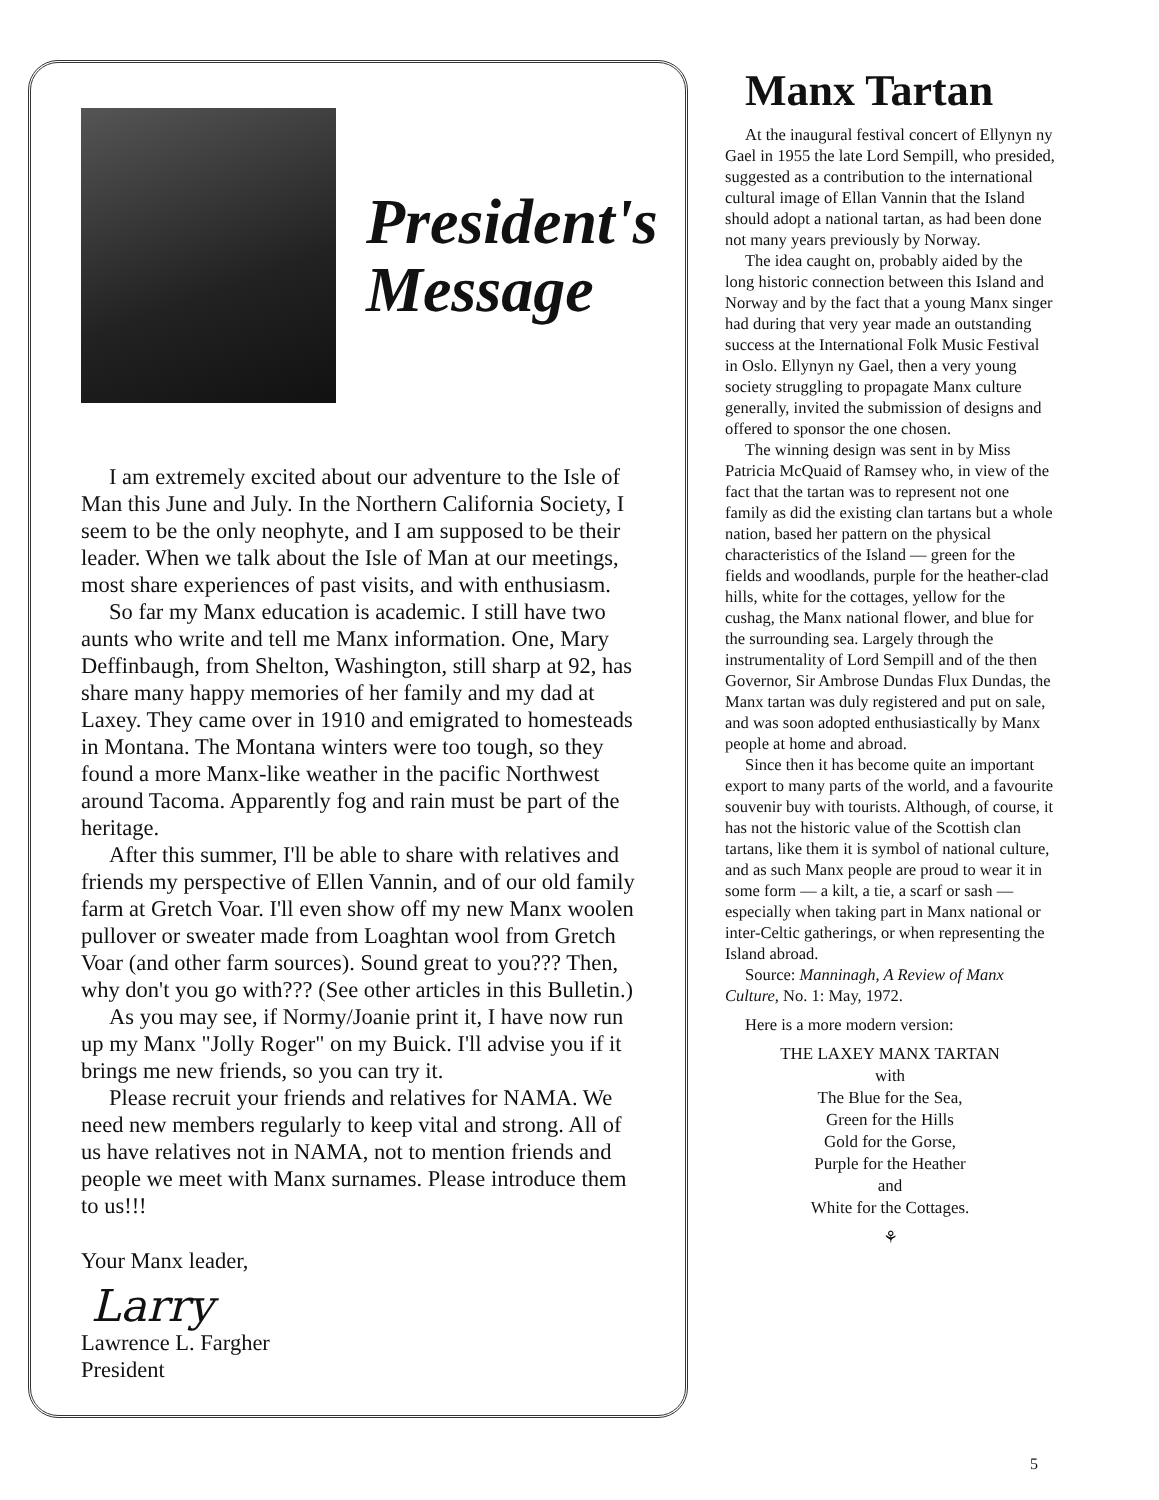President's
Message
I am extremely excited about our adventure to the Isle of Man this June and July. In the Northern California Society, I seem to be the only neophyte, and I am supposed to be their leader. When we talk about the Isle of Man at our meetings, most share experiences of past visits, and with enthusiasm.
So far my Manx education is academic. I still have two aunts who write and tell me Manx information. One, Mary Deffinbaugh, from Shelton, Washington, still sharp at 92, has share many happy memories of her family and my dad at Laxey. They came over in 1910 and emigrated to homesteads in Montana. The Montana winters were too tough, so they found a more Manx-like weather in the pacific Northwest around Tacoma. Apparently fog and rain must be part of the heritage.
After this summer, I'll be able to share with relatives and friends my perspective of Ellen Vannin, and of our old family farm at Gretch Voar. I'll even show off my new Manx woolen pullover or sweater made from Loaghtan wool from Gretch Voar (and other farm sources). Sound great to you??? Then, why don't you go with??? (See other articles in this Bulletin.)
As you may see, if Normy/Joanie print it, I have now run up my Manx "Jolly Roger" on my Buick. I'll advise you if it brings me new friends, so you can try it.
Please recruit your friends and relatives for NAMA. We need new members regularly to keep vital and strong. All of us have relatives not in NAMA, not to mention friends and people we meet with Manx surnames. Please introduce them to us!!!
Your Manx leader,
Larry
Lawrence L. Fargher
President
Manx Tartan
At the inaugural festival concert of Ellynyn ny Gael in 1955 the late Lord Sempill, who presided, suggested as a contribution to the international cultural image of Ellan Vannin that the Island should adopt a national tartan, as had been done not many years previously by Norway.
The idea caught on, probably aided by the long historic connection between this Island and Norway and by the fact that a young Manx singer had during that very year made an outstanding success at the International Folk Music Festival in Oslo. Ellynyn ny Gael, then a very young society struggling to propagate Manx culture generally, invited the submission of designs and offered to sponsor the one chosen.
The winning design was sent in by Miss Patricia McQuaid of Ramsey who, in view of the fact that the tartan was to represent not one family as did the existing clan tartans but a whole nation, based her pattern on the physical characteristics of the Island — green for the fields and woodlands, purple for the heather-clad hills, white for the cottages, yellow for the cushag, the Manx national flower, and blue for the surrounding sea. Largely through the instrumentality of Lord Sempill and of the then Governor, Sir Ambrose Dundas Flux Dundas, the Manx tartan was duly registered and put on sale, and was soon adopted enthusiastically by Manx people at home and abroad.
Since then it has become quite an important export to many parts of the world, and a favourite souvenir buy with tourists. Although, of course, it has not the historic value of the Scottish clan tartans, like them it is symbol of national culture, and as such Manx people are proud to wear it in some form — a kilt, a tie, a scarf or sash — especially when taking part in Manx national or inter-Celtic gatherings, or when representing the Island abroad.
Source: Manninagh, A Review of Manx Culture, No. 1: May, 1972.
Here is a more modern version:
THE LAXEY MANX TARTAN
with
The Blue for the Sea,
Green for the Hills
Gold for the Gorse,
Purple for the Heather
and
White for the Cottages.
⚘
5